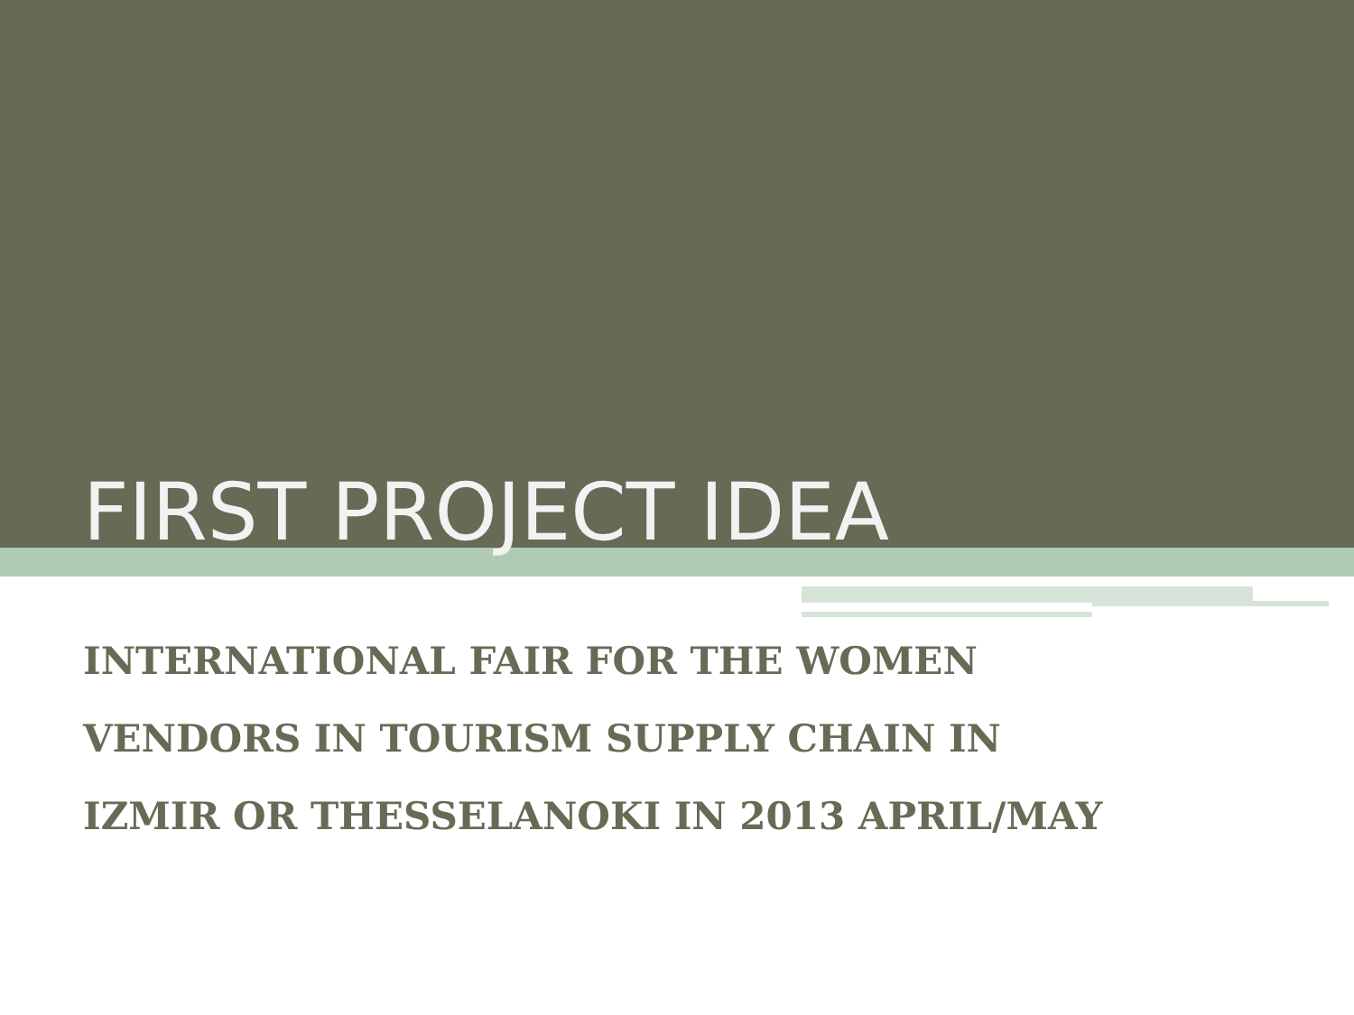FIRST PROJECT IDEA
INTERNATIONAL FAIR FOR THE WOMEN
VENDORS IN TOURISM SUPPLY CHAIN IN
IZMIR OR THESSELANOKI IN 2013 APRIL/MAY